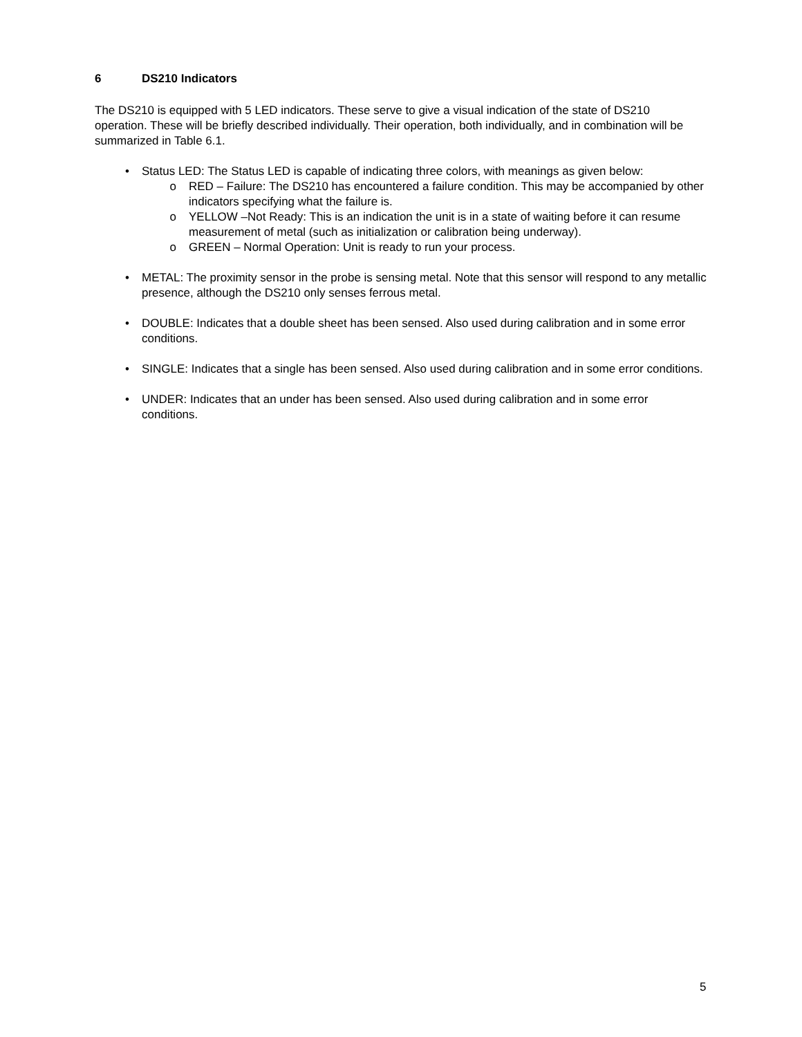6 DS210 Indicators
The DS210 is equipped with 5 LED indicators. These serve to give a visual indication of the state of DS210 operation. These will be briefly described individually. Their operation, both individually, and in combination will be summarized in Table 6.1.
• Status LED: The Status LED is capable of indicating three colors, with meanings as given below:
o RED – Failure: The DS210 has encountered a failure condition. This may be accompanied by other indicators specifying what the failure is.
o YELLOW –Not Ready: This is an indication the unit is in a state of waiting before it can resume measurement of metal (such as initialization or calibration being underway).
o GREEN – Normal Operation: Unit is ready to run your process.
• METAL: The proximity sensor in the probe is sensing metal. Note that this sensor will respond to any metallic presence, although the DS210 only senses ferrous metal.
• DOUBLE: Indicates that a double sheet has been sensed. Also used during calibration and in some error conditions.
• SINGLE: Indicates that a single has been sensed. Also used during calibration and in some error conditions.
• UNDER: Indicates that an under has been sensed. Also used during calibration and in some error conditions.
5